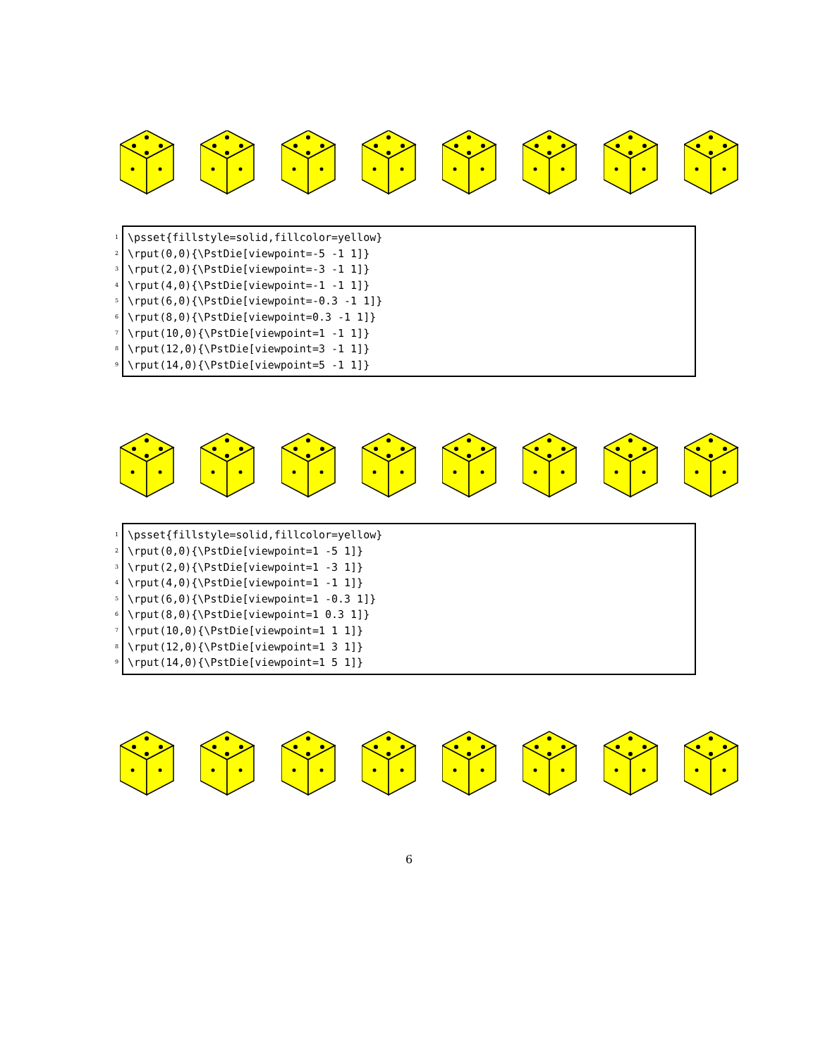1 \psset{fillstyle=solid,fillcolor=yellow}
2 \rput(0,0){\PstDie[viewpoint=-5 -1 1]}
3 \rput(2,0){\PstDie[viewpoint=-3 -1 1]}
4 \rput(4,0){\PstDie[viewpoint=-1 -1 1]}
5 \rput(6,0){\PstDie[viewpoint=-0.3 -1 1]}
6 \rput(8,0){\PstDie[viewpoint=0.3 -1 1]}
7 \rput(10,0){\PstDie[viewpoint=1 -1 1]}
8 \rput(12,0){\PstDie[viewpoint=3 -1 1]}
9 \rput(14,0){\PstDie[viewpoint=5 -1 1]}
1 \psset{fillstyle=solid,fillcolor=yellow}
2 \rput(0,0){\PstDie[viewpoint=1 -5 1]}
3 \rput(2,0){\PstDie[viewpoint=1 -3 1]}
4 \rput(4,0){\PstDie[viewpoint=1 -1 1]}
5 \rput(6,0){\PstDie[viewpoint=1 -0.3 1]}
6 \rput(8,0){\PstDie[viewpoint=1 0.3 1]}
7 \rput(10,0){\PstDie[viewpoint=1 1 1]}
8 \rput(12,0){\PstDie[viewpoint=1 3 1]}
9 \rput(14,0){\PstDie[viewpoint=1 5 1]}
6